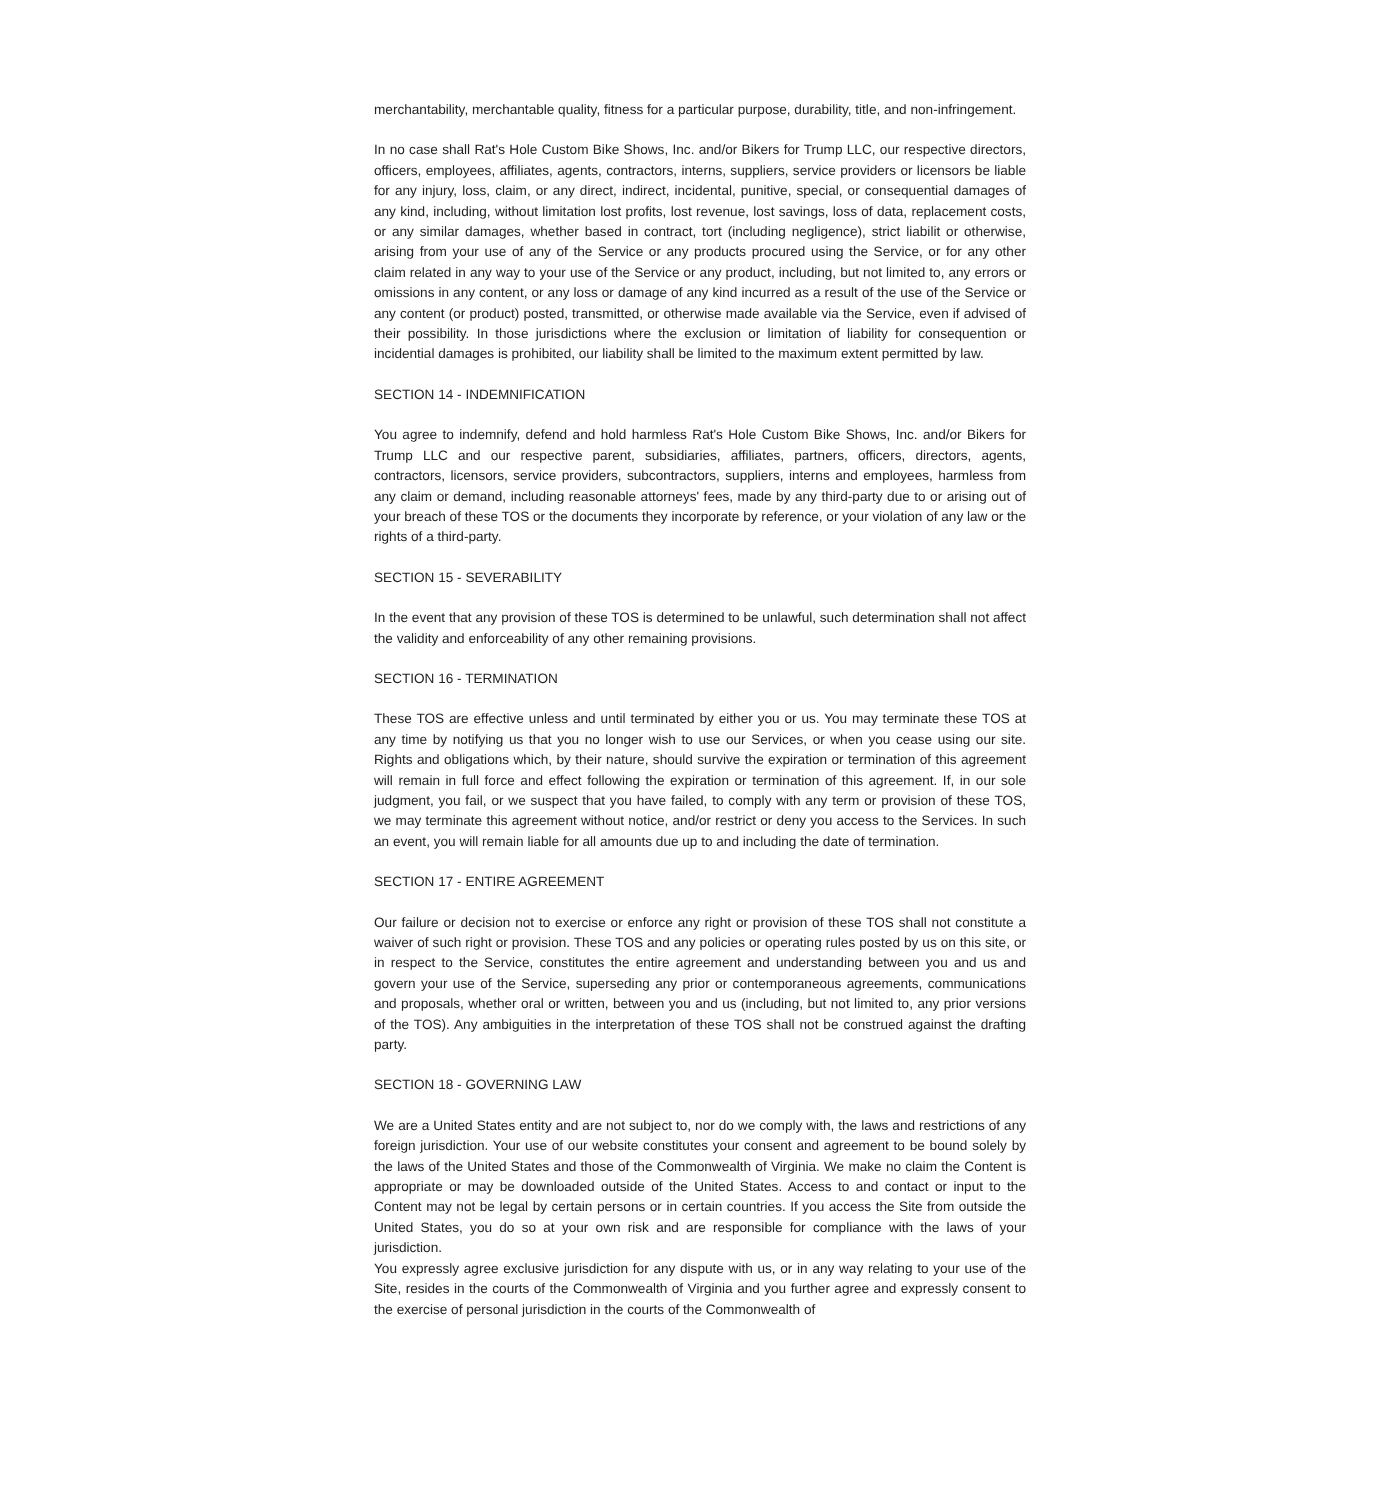merchantability, merchantable quality, fitness for a particular purpose, durability, title, and non-infringement.
In no case shall Rat's Hole Custom Bike Shows, Inc. and/or Bikers for Trump LLC, our respective directors, officers, employees, affiliates, agents, contractors, interns, suppliers, service providers or licensors be liable for any injury, loss, claim, or any direct, indirect, incidental, punitive, special, or consequential damages of any kind, including, without limitation lost profits, lost revenue, lost savings, loss of data, replacement costs, or any similar damages, whether based in contract, tort (including negligence), strict liabilit or otherwise, arising from your use of any of the Service or any products procured using the Service, or for any other claim related in any way to your use of the Service or any product, including, but not limited to, any errors or omissions in any content, or any loss or damage of any kind incurred as a result of the use of the Service or any content (or product) posted, transmitted, or otherwise made available via the Service, even if advised of their possibility. In those jurisdictions where the exclusion or limitation of liability for consequention or incidential damages is prohibited, our liability shall be limited to the maximum extent permitted by law.
SECTION 14 - INDEMNIFICATION
You agree to indemnify, defend and hold harmless Rat's Hole Custom Bike Shows, Inc. and/or Bikers for Trump LLC and our respective parent, subsidiaries, affiliates, partners, officers, directors, agents, contractors, licensors, service providers, subcontractors, suppliers, interns and employees, harmless from any claim or demand, including reasonable attorneys' fees, made by any third-party due to or arising out of your breach of these TOS or the documents they incorporate by reference, or your violation of any law or the rights of a third-party.
SECTION 15 - SEVERABILITY
In the event that any provision of these TOS is determined to be unlawful, such determination shall not affect the validity and enforceability of any other remaining provisions.
SECTION 16 - TERMINATION
These TOS are effective unless and until terminated by either you or us. You may terminate these TOS at any time by notifying us that you no longer wish to use our Services, or when you cease using our site. Rights and obligations which, by their nature, should survive the expiration or termination of this agreement will remain in full force and effect following the expiration or termination of this agreement. If, in our sole judgment, you fail, or we suspect that you have failed, to comply with any term or provision of these TOS, we may terminate this agreement without notice, and/or restrict or deny you access to the Services. In such an event, you will remain liable for all amounts due up to and including the date of termination.
SECTION 17 - ENTIRE AGREEMENT
Our failure or decision not to exercise or enforce any right or provision of these TOS shall not constitute a waiver of such right or provision. These TOS and any policies or operating rules posted by us on this site, or in respect to the Service, constitutes the entire agreement and understanding between you and us and govern your use of the Service, superseding any prior or contemporaneous agreements, communications and proposals, whether oral or written, between you and us (including, but not limited to, any prior versions of the TOS). Any ambiguities in the interpretation of these TOS shall not be construed against the drafting party.
SECTION 18 - GOVERNING LAW
We are a United States entity and are not subject to, nor do we comply with, the laws and restrictions of any foreign jurisdiction. Your use of our website constitutes your consent and agreement to be bound solely by the laws of the United States and those of the Commonwealth of Virginia. We make no claim the Content is appropriate or may be downloaded outside of the United States. Access to and contact or input to the Content may not be legal by certain persons or in certain countries. If you access the Site from outside the United States, you do so at your own risk and are responsible for compliance with the laws of your jurisdiction.
You expressly agree exclusive jurisdiction for any dispute with us, or in any way relating to your use of the Site, resides in the courts of the Commonwealth of Virginia and you further agree and expressly consent to the exercise of personal jurisdiction in the courts of the Commonwealth of